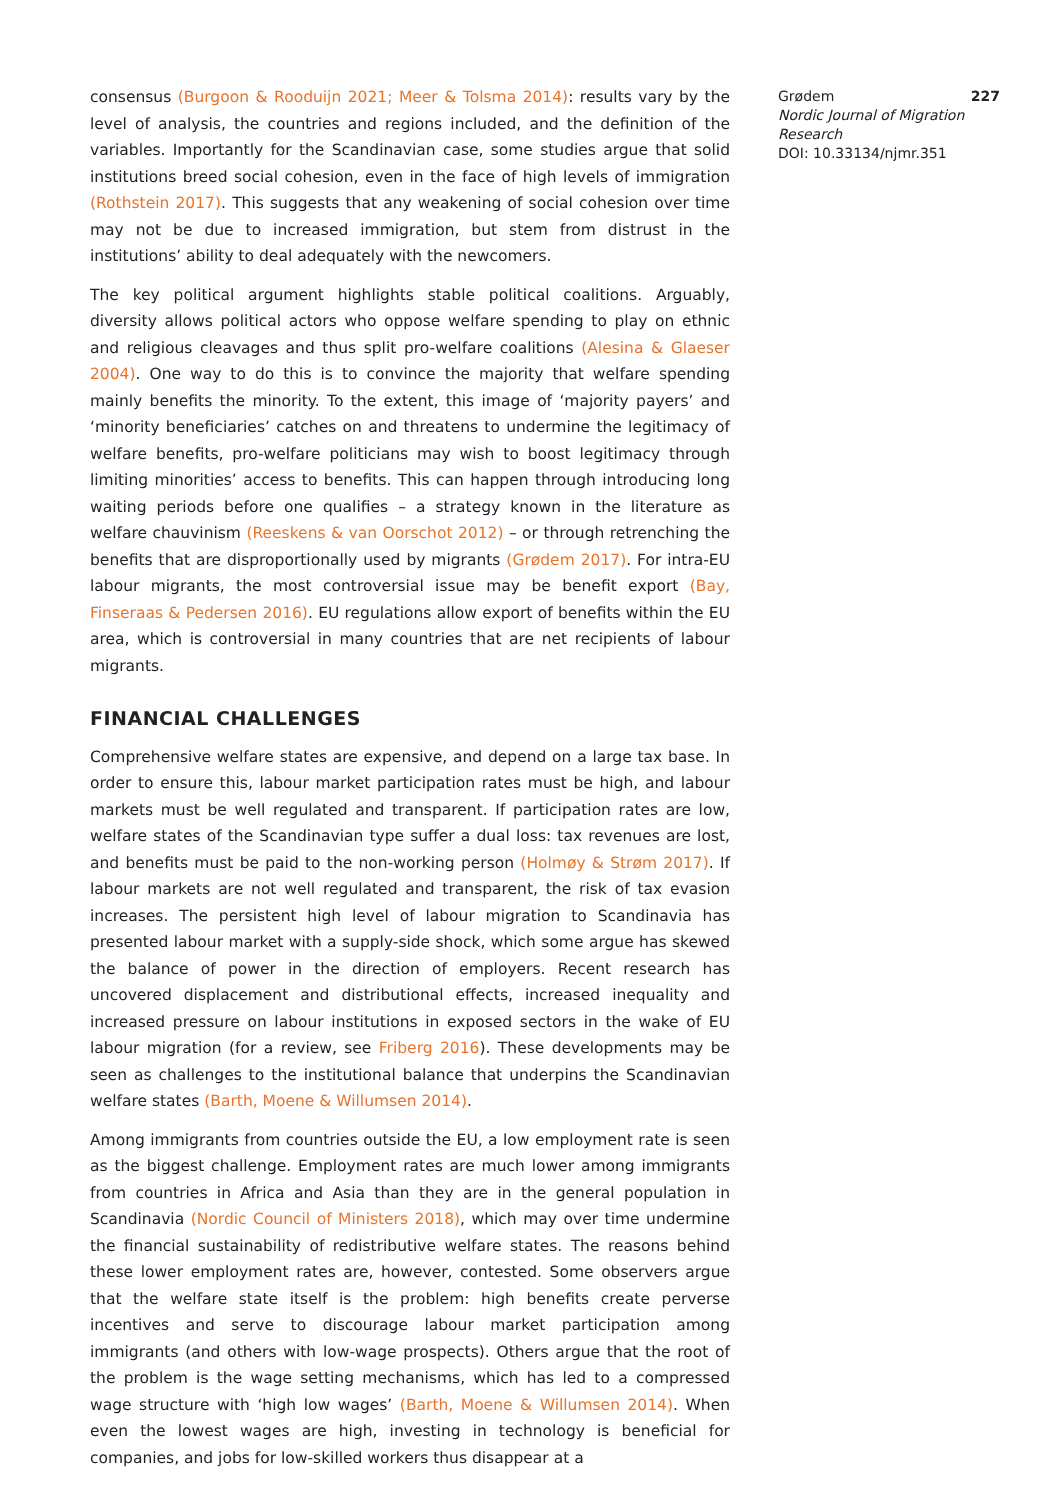consensus (Burgoon & Rooduijn 2021; Meer & Tolsma 2014): results vary by the level of analysis, the countries and regions included, and the definition of the variables. Importantly for the Scandinavian case, some studies argue that solid institutions breed social cohesion, even in the face of high levels of immigration (Rothstein 2017). This suggests that any weakening of social cohesion over time may not be due to increased immigration, but stem from distrust in the institutions’ ability to deal adequately with the newcomers.
The key political argument highlights stable political coalitions. Arguably, diversity allows political actors who oppose welfare spending to play on ethnic and religious cleavages and thus split pro-welfare coalitions (Alesina & Glaeser 2004). One way to do this is to convince the majority that welfare spending mainly benefits the minority. To the extent, this image of ‘majority payers’ and ‘minority beneficiaries’ catches on and threatens to undermine the legitimacy of welfare benefits, pro-welfare politicians may wish to boost legitimacy through limiting minorities’ access to benefits. This can happen through introducing long waiting periods before one qualifies – a strategy known in the literature as welfare chauvinism (Reeskens & van Oorschot 2012) – or through retrenching the benefits that are disproportionally used by migrants (Grødem 2017). For intra-EU labour migrants, the most controversial issue may be benefit export (Bay, Finseraas & Pedersen 2016). EU regulations allow export of benefits within the EU area, which is controversial in many countries that are net recipients of labour migrants.
FINANCIAL CHALLENGES
Comprehensive welfare states are expensive, and depend on a large tax base. In order to ensure this, labour market participation rates must be high, and labour markets must be well regulated and transparent. If participation rates are low, welfare states of the Scandinavian type suffer a dual loss: tax revenues are lost, and benefits must be paid to the non-working person (Holmøy & Strøm 2017). If labour markets are not well regulated and transparent, the risk of tax evasion increases. The persistent high level of labour migration to Scandinavia has presented labour market with a supply-side shock, which some argue has skewed the balance of power in the direction of employers. Recent research has uncovered displacement and distributional effects, increased inequality and increased pressure on labour institutions in exposed sectors in the wake of EU labour migration (for a review, see Friberg 2016). These developments may be seen as challenges to the institutional balance that underpins the Scandinavian welfare states (Barth, Moene & Willumsen 2014).
Among immigrants from countries outside the EU, a low employment rate is seen as the biggest challenge. Employment rates are much lower among immigrants from countries in Africa and Asia than they are in the general population in Scandinavia (Nordic Council of Ministers 2018), which may over time undermine the financial sustainability of redistributive welfare states. The reasons behind these lower employment rates are, however, contested. Some observers argue that the welfare state itself is the problem: high benefits create perverse incentives and serve to discourage labour market participation among immigrants (and others with low-wage prospects). Others argue that the root of the problem is the wage setting mechanisms, which has led to a compressed wage structure with ‘high low wages’ (Barth, Moene & Willumsen 2014). When even the lowest wages are high, investing in technology is beneficial for companies, and jobs for low-skilled workers thus disappear at a
Grødem 227
Nordic Journal of Migration Research
DOI: 10.33134/njmr.351